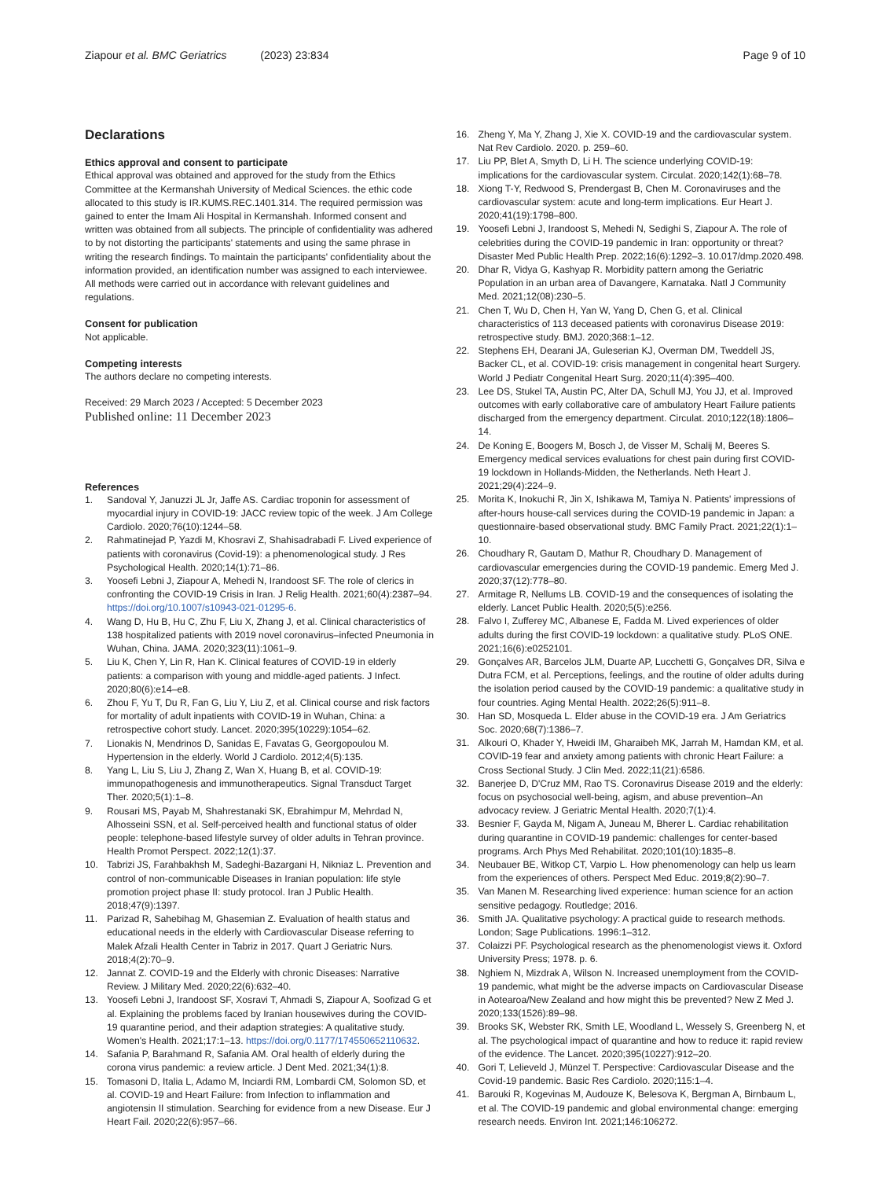Ziapour et al. BMC Geriatrics (2023) 23:834 Page 9 of 10
Declarations
Ethics approval and consent to participate
Ethical approval was obtained and approved for the study from the Ethics Committee at the Kermanshah University of Medical Sciences. the ethic code allocated to this study is IR.KUMS.REC.1401.314. The required permission was gained to enter the Imam Ali Hospital in Kermanshah. Informed consent and written was obtained from all subjects. The principle of confidentiality was adhered to by not distorting the participants' statements and using the same phrase in writing the research findings. To maintain the participants' confidentiality about the information provided, an identification number was assigned to each interviewee. All methods were carried out in accordance with relevant guidelines and regulations.
Consent for publication
Not applicable.
Competing interests
The authors declare no competing interests.
Received: 29 March 2023 / Accepted: 5 December 2023
Published online: 11 December 2023
References
1. Sandoval Y, Januzzi JL Jr, Jaffe AS. Cardiac troponin for assessment of myocardial injury in COVID-19: JACC review topic of the week. J Am College Cardiolo. 2020;76(10):1244–58.
2. Rahmatinejad P, Yazdi M, Khosravi Z, Shahisadrabadi F. Lived experience of patients with coronavirus (Covid-19): a phenomenological study. J Res Psychological Health. 2020;14(1):71–86.
3. Yoosefi Lebni J, Ziapour A, Mehedi N, Irandoost SF. The role of clerics in confronting the COVID-19 Crisis in Iran. J Relig Health. 2021;60(4):2387–94. https://doi.org/10.1007/s10943-021-01295-6.
4. Wang D, Hu B, Hu C, Zhu F, Liu X, Zhang J, et al. Clinical characteristics of 138 hospitalized patients with 2019 novel coronavirus–infected Pneumonia in Wuhan, China. JAMA. 2020;323(11):1061–9.
5. Liu K, Chen Y, Lin R, Han K. Clinical features of COVID-19 in elderly patients: a comparison with young and middle-aged patients. J Infect. 2020;80(6):e14–e8.
6. Zhou F, Yu T, Du R, Fan G, Liu Y, Liu Z, et al. Clinical course and risk factors for mortality of adult inpatients with COVID-19 in Wuhan, China: a retrospective cohort study. Lancet. 2020;395(10229):1054–62.
7. Lionakis N, Mendrinos D, Sanidas E, Favatas G, Georgopoulou M. Hypertension in the elderly. World J Cardiolo. 2012;4(5):135.
8. Yang L, Liu S, Liu J, Zhang Z, Wan X, Huang B, et al. COVID-19: immunopathogenesis and immunotherapeutics. Signal Transduct Target Ther. 2020;5(1):1–8.
9. Rousari MS, Payab M, Shahrestanaki SK, Ebrahimpur M, Mehrdad N, Alhosseini SSN, et al. Self-perceived health and functional status of older people: telephone-based lifestyle survey of older adults in Tehran province. Health Promot Perspect. 2022;12(1):37.
10. Tabrizi JS, Farahbakhsh M, Sadeghi-Bazargani H, Nikniaz L. Prevention and control of non-communicable Diseases in Iranian population: life style promotion project phase II: study protocol. Iran J Public Health. 2018;47(9):1397.
11. Parizad R, Sahebihag M, Ghasemian Z. Evaluation of health status and educational needs in the elderly with Cardiovascular Disease referring to Malek Afzali Health Center in Tabriz in 2017. Quart J Geriatric Nurs. 2018;4(2):70–9.
12. Jannat Z. COVID-19 and the Elderly with chronic Diseases: Narrative Review. J Military Med. 2020;22(6):632–40.
13. Yoosefi Lebni J, Irandoost SF, Xosravi T, Ahmadi S, Ziapour A, Soofizad G et al. Explaining the problems faced by Iranian housewives during the COVID-19 quarantine period, and their adaption strategies: A qualitative study. Women's Health. 2021;17:1–13. https://doi.org/0.1177/174550652110632.
14. Safania P, Barahmand R, Safania AM. Oral health of elderly during the corona virus pandemic: a review article. J Dent Med. 2021;34(1):8.
15. Tomasoni D, Italia L, Adamo M, Inciardi RM, Lombardi CM, Solomon SD, et al. COVID-19 and Heart Failure: from Infection to inflammation and angiotensin II stimulation. Searching for evidence from a new Disease. Eur J Heart Fail. 2020;22(6):957–66.
16. Zheng Y, Ma Y, Zhang J, Xie X. COVID-19 and the cardiovascular system. Nat Rev Cardiolo. 2020. p. 259–60.
17. Liu PP, Blet A, Smyth D, Li H. The science underlying COVID-19: implications for the cardiovascular system. Circulat. 2020;142(1):68–78.
18. Xiong T-Y, Redwood S, Prendergast B, Chen M. Coronaviruses and the cardiovascular system: acute and long-term implications. Eur Heart J. 2020;41(19):1798–800.
19. Yoosefi Lebni J, Irandoost S, Mehedi N, Sedighi S, Ziapour A. The role of celebrities during the COVID-19 pandemic in Iran: opportunity or threat? Disaster Med Public Health Prep. 2022;16(6):1292–3. 10.017/dmp.2020.498.
20. Dhar R, Vidya G, Kashyap R. Morbidity pattern among the Geriatric Population in an urban area of Davangere, Karnataka. Natl J Community Med. 2021;12(08):230–5.
21. Chen T, Wu D, Chen H, Yan W, Yang D, Chen G, et al. Clinical characteristics of 113 deceased patients with coronavirus Disease 2019: retrospective study. BMJ. 2020;368:1–12.
22. Stephens EH, Dearani JA, Guleserian KJ, Overman DM, Tweddell JS, Backer CL, et al. COVID-19: crisis management in congenital heart Surgery. World J Pediatr Congenital Heart Surg. 2020;11(4):395–400.
23. Lee DS, Stukel TA, Austin PC, Alter DA, Schull MJ, You JJ, et al. Improved outcomes with early collaborative care of ambulatory Heart Failure patients discharged from the emergency department. Circulat. 2010;122(18):1806–14.
24. De Koning E, Boogers M, Bosch J, de Visser M, Schalij M, Beeres S. Emergency medical services evaluations for chest pain during first COVID-19 lockdown in Hollands-Midden, the Netherlands. Neth Heart J. 2021;29(4):224–9.
25. Morita K, Inokuchi R, Jin X, Ishikawa M, Tamiya N. Patients' impressions of after-hours house-call services during the COVID-19 pandemic in Japan: a questionnaire-based observational study. BMC Family Pract. 2021;22(1):1–10.
26. Choudhary R, Gautam D, Mathur R, Choudhary D. Management of cardiovascular emergencies during the COVID-19 pandemic. Emerg Med J. 2020;37(12):778–80.
27. Armitage R, Nellums LB. COVID-19 and the consequences of isolating the elderly. Lancet Public Health. 2020;5(5):e256.
28. Falvo I, Zufferey MC, Albanese E, Fadda M. Lived experiences of older adults during the first COVID-19 lockdown: a qualitative study. PLoS ONE. 2021;16(6):e0252101.
29. Gonçalves AR, Barcelos JLM, Duarte AP, Lucchetti G, Gonçalves DR, Silva e Dutra FCM, et al. Perceptions, feelings, and the routine of older adults during the isolation period caused by the COVID-19 pandemic: a qualitative study in four countries. Aging Mental Health. 2022;26(5):911–8.
30. Han SD, Mosqueda L. Elder abuse in the COVID-19 era. J Am Geriatrics Soc. 2020;68(7):1386–7.
31. Alkouri O, Khader Y, Hweidi IM, Gharaibeh MK, Jarrah M, Hamdan KM, et al. COVID-19 fear and anxiety among patients with chronic Heart Failure: a Cross Sectional Study. J Clin Med. 2022;11(21):6586.
32. Banerjee D, D'Cruz MM, Rao TS. Coronavirus Disease 2019 and the elderly: focus on psychosocial well-being, agism, and abuse prevention–An advocacy review. J Geriatric Mental Health. 2020;7(1):4.
33. Besnier F, Gayda M, Nigam A, Juneau M, Bherer L. Cardiac rehabilitation during quarantine in COVID-19 pandemic: challenges for center-based programs. Arch Phys Med Rehabilitat. 2020;101(10):1835–8.
34. Neubauer BE, Witkop CT, Varpio L. How phenomenology can help us learn from the experiences of others. Perspect Med Educ. 2019;8(2):90–7.
35. Van Manen M. Researching lived experience: human science for an action sensitive pedagogy. Routledge; 2016.
36. Smith JA. Qualitative psychology: A practical guide to research methods. London; Sage Publications. 1996:1–312.
37. Colaizzi PF. Psychological research as the phenomenologist views it. Oxford University Press; 1978. p. 6.
38. Nghiem N, Mizdrak A, Wilson N. Increased unemployment from the COVID-19 pandemic, what might be the adverse impacts on Cardiovascular Disease in Aotearoa/New Zealand and how might this be prevented? New Z Med J. 2020;133(1526):89–98.
39. Brooks SK, Webster RK, Smith LE, Woodland L, Wessely S, Greenberg N, et al. The psychological impact of quarantine and how to reduce it: rapid review of the evidence. The Lancet. 2020;395(10227):912–20.
40. Gori T, Lelieveld J, Münzel T. Perspective: Cardiovascular Disease and the Covid-19 pandemic. Basic Res Cardiolo. 2020;115:1–4.
41. Barouki R, Kogevinas M, Audouze K, Belesova K, Bergman A, Birnbaum L, et al. The COVID-19 pandemic and global environmental change: emerging research needs. Environ Int. 2021;146:106272.